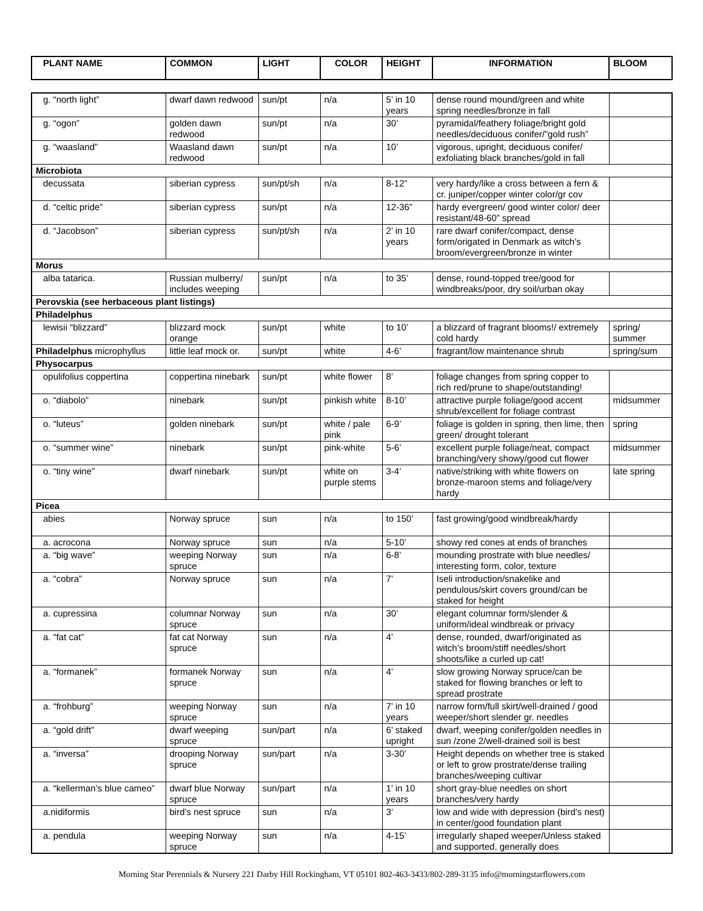| PLANT NAME | COMMON | LIGHT | COLOR | HEIGHT | INFORMATION | BLOOM |
| --- | --- | --- | --- | --- | --- | --- |
| g. “north light” | dwarf dawn redwood | sun/pt | n/a | 5’ in 10 years | dense round mound/green and white spring needles/bronze in fall | |
| g. “ogon” | golden dawn redwood | sun/pt | n/a | 30’ | pyramidal/feathery foliage/bright gold needles/deciduous conifer/”gold rush” | |
| g. “waasland” | Waasland dawn redwood | sun/pt | n/a | 10’ | vigorous, upright, deciduous conifer/ exfoliating black branches/gold in fall | |
| Microbiota | | | | | | |
| decussata | siberian cypress | sun/pt/sh | n/a | 8-12” | very hardy/like a cross between a fern & cr. juniper/copper winter color/gr cov | |
| d. “celtic pride” | siberian cypress | sun/pt | n/a | 12-36” | hardy evergreen/ good winter color/ deer resistant/48-60” spread | |
| d. “Jacobson” | siberian cypress | sun/pt/sh | n/a | 2’ in 10 years | rare dwarf conifer/compact, dense form/origated in Denmark as witch’s broom/evergreen/bronze in winter | |
| Morus | | | | | | |
| alba tatarica. | Russian mulberry/ includes weeping | sun/pt | n/a | to 35’ | dense, round-topped tree/good for windbreaks/poor, dry soil/urban okay | |
| Perovskia (see herbaceous plant listings) | | | | | | |
| Philadelphus | | | | | | |
| lewisii “blizzard” | blizzard mock orange | sun/pt | white | to 10’ | a blizzard of fragrant blooms!/ extremely cold hardy | spring/ summer |
| Philadelphus microphyllus | little leaf mock or. | sun/pt | white | 4-6’ | fragrant/low maintenance shrub | spring/sum |
| Physocarpus | | | | | | |
| opulifolius coppertina | coppertina ninebark | sun/pt | white flower | 8’ | foliage changes from spring copper to rich red/prune to shape/outstanding! | |
| o. “diabolo” | ninebark | sun/pt | pinkish white | 8-10’ | attractive purple foliage/good accent shrub/excellent for foliage contrast | midsummer |
| o. “luteus” | golden ninebark | sun/pt | white / pale pink | 6-9’ | foliage is golden in spring, then lime, then green/ drought tolerant | spring |
| o. “summer wine” | ninebark | sun/pt | pink-white | 5-6’ | excellent purple foliage/neat, compact branching/very showy/good cut flower | midsummer |
| o. “tiny wine” | dwarf ninebark | sun/pt | white on purple stems | 3-4’ | native/striking with white flowers on bronze-maroon stems and foliage/very hardy | late spring |
| Picea | | | | | | |
| abies | Norway spruce | sun | n/a | to 150’ | fast growing/good windbreak/hardy | |
| a. acrocona | Norway spruce | sun | n/a | 5-10’ | showy red cones at ends of branches | |
| a. “big wave” | weeping Norway spruce | sun | n/a | 6-8’ | mounding prostrate with blue needles/ interesting form, color, texture | |
| a. “cobra” | Norway spruce | sun | n/a | 7’ | Iseli introduction/snakelike and pendulous/skirt covers ground/can be staked for height | |
| a. cupressina | columnar Norway spruce | sun | n/a | 30’ | elegant columnar form/slender & uniform/ideal windbreak or privacy | |
| a. “fat cat” | fat cat Norway spruce | sun | n/a | 4’ | dense, rounded, dwarf/originated as witch’s broom/stiff needles/short shoots/like a curled up cat! | |
| a. “formanek” | formanek Norway spruce | sun | n/a | 4’ | slow growing Norway spruce/can be staked for flowing branches or left to spread prostrate | |
| a. “frohburg” | weeping Norway spruce | sun | n/a | 7’ in 10 years | narrow form/full skirt/well-drained / good weeper/short slender gr. needles | |
| a. “gold drift” | dwarf weeping spruce | sun/part | n/a | 6’ staked upright | dwarf, weeping conifer/golden needles in sun /zone 2/well-drained soil is best | |
| a. “inversa” | drooping Norway spruce | sun/part | n/a | 3-30’ | Height depends on whether tree is staked or left to grow prostrate/dense trailing branches/weeping cultivar | |
| a. “kellerman’s blue cameo” | dwarf blue Norway spruce | sun/part | n/a | 1’ in 10 years | short gray-blue needles on short branches/very hardy | |
| a.nidiformis | bird’s nest spruce | sun | n/a | 3’ | low and wide with depression (bird’s nest) in center/good foundation plant | |
| a. pendula | weeping Norway spruce | sun | n/a | 4-15’ | irregularly shaped weeper/Unless staked and supported, generally does | |
Morning Star Perennials & Nursery 221 Darby Hill Rockingham, VT 05101 802-463-3433/802-289-3135 info@morningstarflowers.com